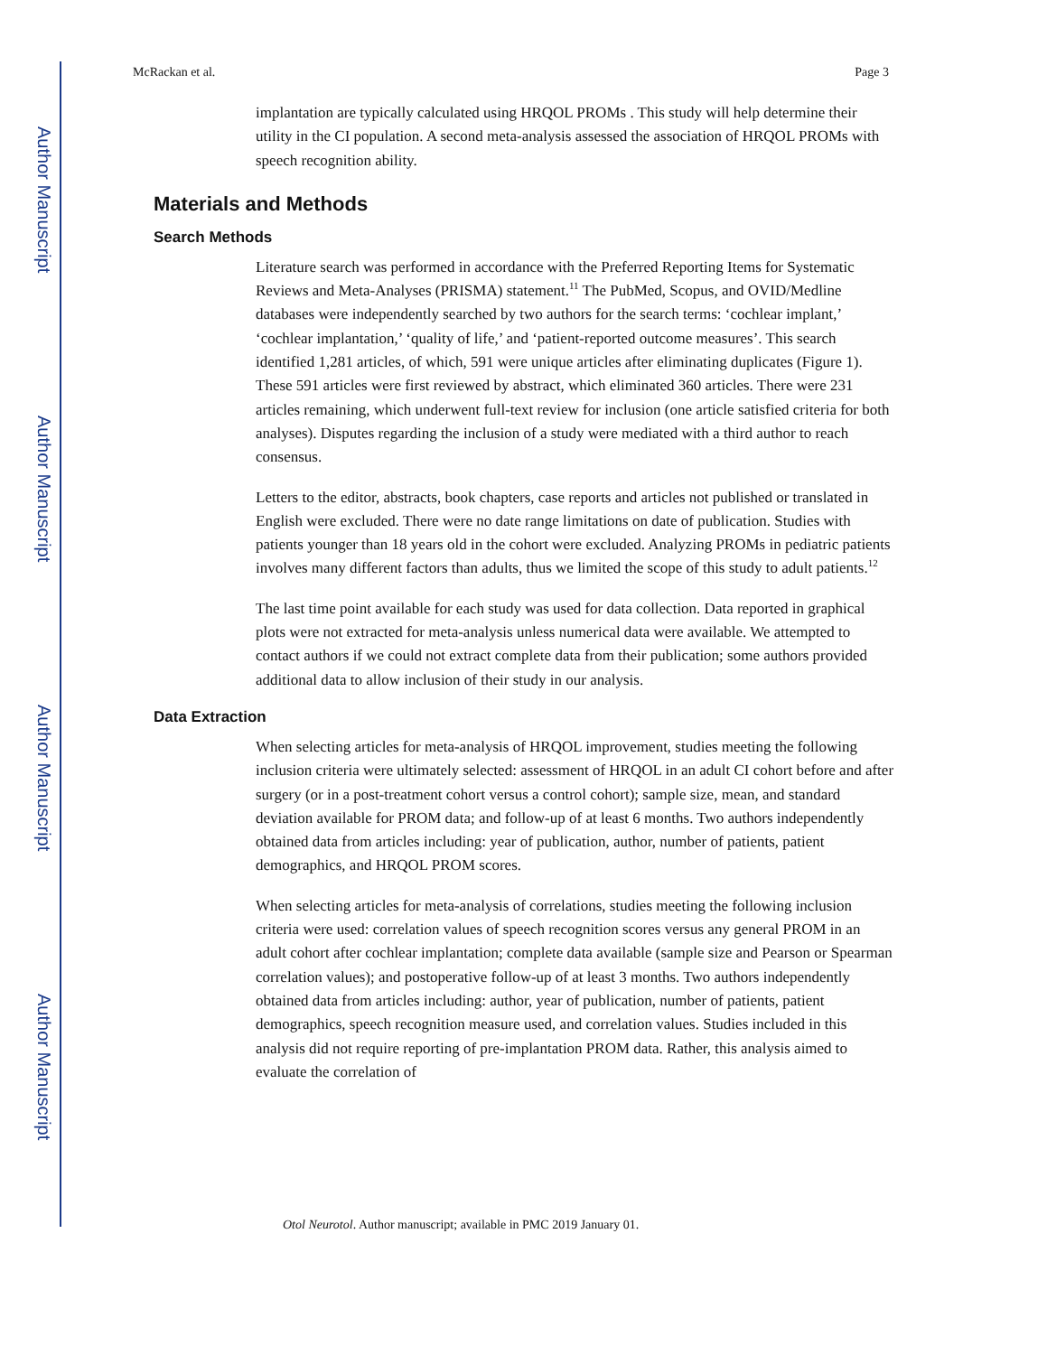Author Manuscript
Author Manuscript
Author Manuscript
Author Manuscript
McRackan et al. Page 3
implantation are typically calculated using HRQOL PROMs . This study will help determine their utility in the CI population. A second meta-analysis assessed the association of HRQOL PROMs with speech recognition ability.
Materials and Methods
Search Methods
Literature search was performed in accordance with the Preferred Reporting Items for Systematic Reviews and Meta-Analyses (PRISMA) statement.<sup>11</sup> The PubMed, Scopus, and OVID/Medline databases were independently searched by two authors for the search terms: ‘cochlear implant,’ ‘cochlear implantation,’ ‘quality of life,’ and ‘patient-reported outcome measures’. This search identified 1,281 articles, of which, 591 were unique articles after eliminating duplicates (Figure 1). These 591 articles were first reviewed by abstract, which eliminated 360 articles. There were 231 articles remaining, which underwent full-text review for inclusion (one article satisfied criteria for both analyses). Disputes regarding the inclusion of a study were mediated with a third author to reach consensus.
Letters to the editor, abstracts, book chapters, case reports and articles not published or translated in English were excluded. There were no date range limitations on date of publication. Studies with patients younger than 18 years old in the cohort were excluded. Analyzing PROMs in pediatric patients involves many different factors than adults, thus we limited the scope of this study to adult patients.<sup>12</sup>
The last time point available for each study was used for data collection. Data reported in graphical plots were not extracted for meta-analysis unless numerical data were available. We attempted to contact authors if we could not extract complete data from their publication; some authors provided additional data to allow inclusion of their study in our analysis.
Data Extraction
When selecting articles for meta-analysis of HRQOL improvement, studies meeting the following inclusion criteria were ultimately selected: assessment of HRQOL in an adult CI cohort before and after surgery (or in a post-treatment cohort versus a control cohort); sample size, mean, and standard deviation available for PROM data; and follow-up of at least 6 months. Two authors independently obtained data from articles including: year of publication, author, number of patients, patient demographics, and HRQOL PROM scores.
When selecting articles for meta-analysis of correlations, studies meeting the following inclusion criteria were used: correlation values of speech recognition scores versus any general PROM in an adult cohort after cochlear implantation; complete data available (sample size and Pearson or Spearman correlation values); and postoperative follow-up of at least 3 months. Two authors independently obtained data from articles including: author, year of publication, number of patients, patient demographics, speech recognition measure used, and correlation values. Studies included in this analysis did not require reporting of pre-implantation PROM data. Rather, this analysis aimed to evaluate the correlation of
Otol Neurotol. Author manuscript; available in PMC 2019 January 01.